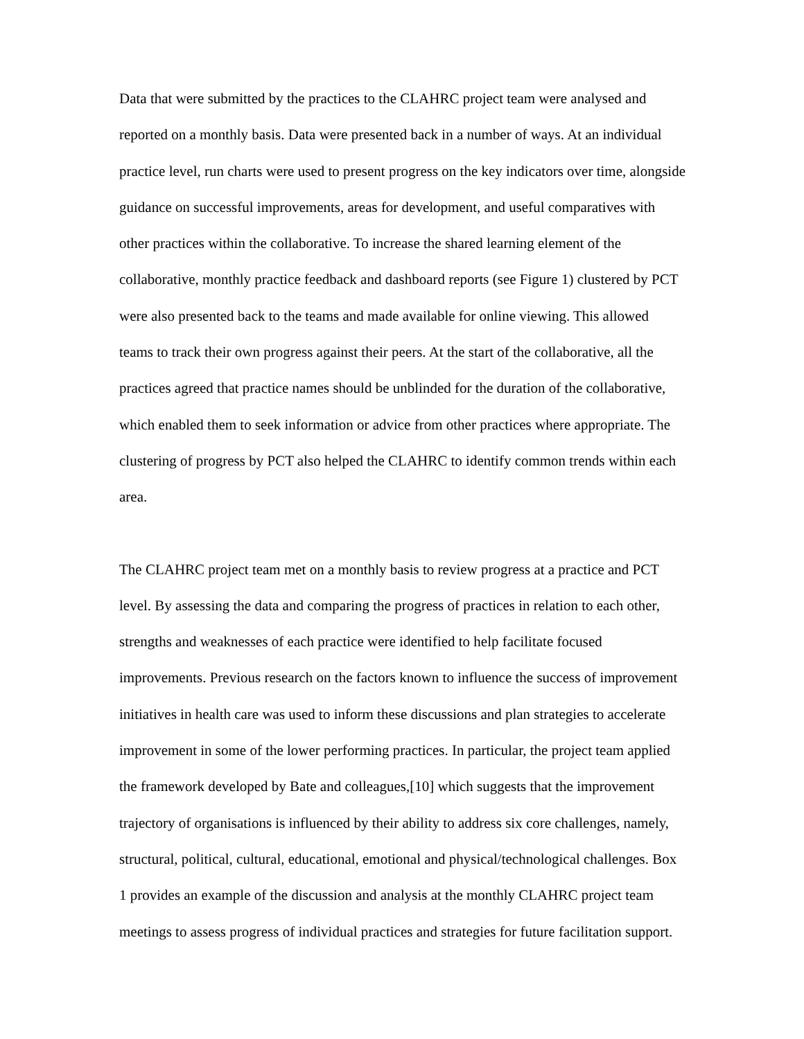Data that were submitted by the practices to the CLAHRC project team were analysed and reported on a monthly basis. Data were presented back in a number of ways. At an individual practice level, run charts were used to present progress on the key indicators over time, alongside guidance on successful improvements, areas for development, and useful comparatives with other practices within the collaborative. To increase the shared learning element of the collaborative, monthly practice feedback and dashboard reports (see Figure 1) clustered by PCT were also presented back to the teams and made available for online viewing. This allowed teams to track their own progress against their peers. At the start of the collaborative, all the practices agreed that practice names should be unblinded for the duration of the collaborative, which enabled them to seek information or advice from other practices where appropriate. The clustering of progress by PCT also helped the CLAHRC to identify common trends within each area.
The CLAHRC project team met on a monthly basis to review progress at a practice and PCT level. By assessing the data and comparing the progress of practices in relation to each other, strengths and weaknesses of each practice were identified to help facilitate focused improvements. Previous research on the factors known to influence the success of improvement initiatives in health care was used to inform these discussions and plan strategies to accelerate improvement in some of the lower performing practices. In particular, the project team applied the framework developed by Bate and colleagues,[10] which suggests that the improvement trajectory of organisations is influenced by their ability to address six core challenges, namely, structural, political, cultural, educational, emotional and physical/technological challenges. Box 1 provides an example of the discussion and analysis at the monthly CLAHRC project team meetings to assess progress of individual practices and strategies for future facilitation support.